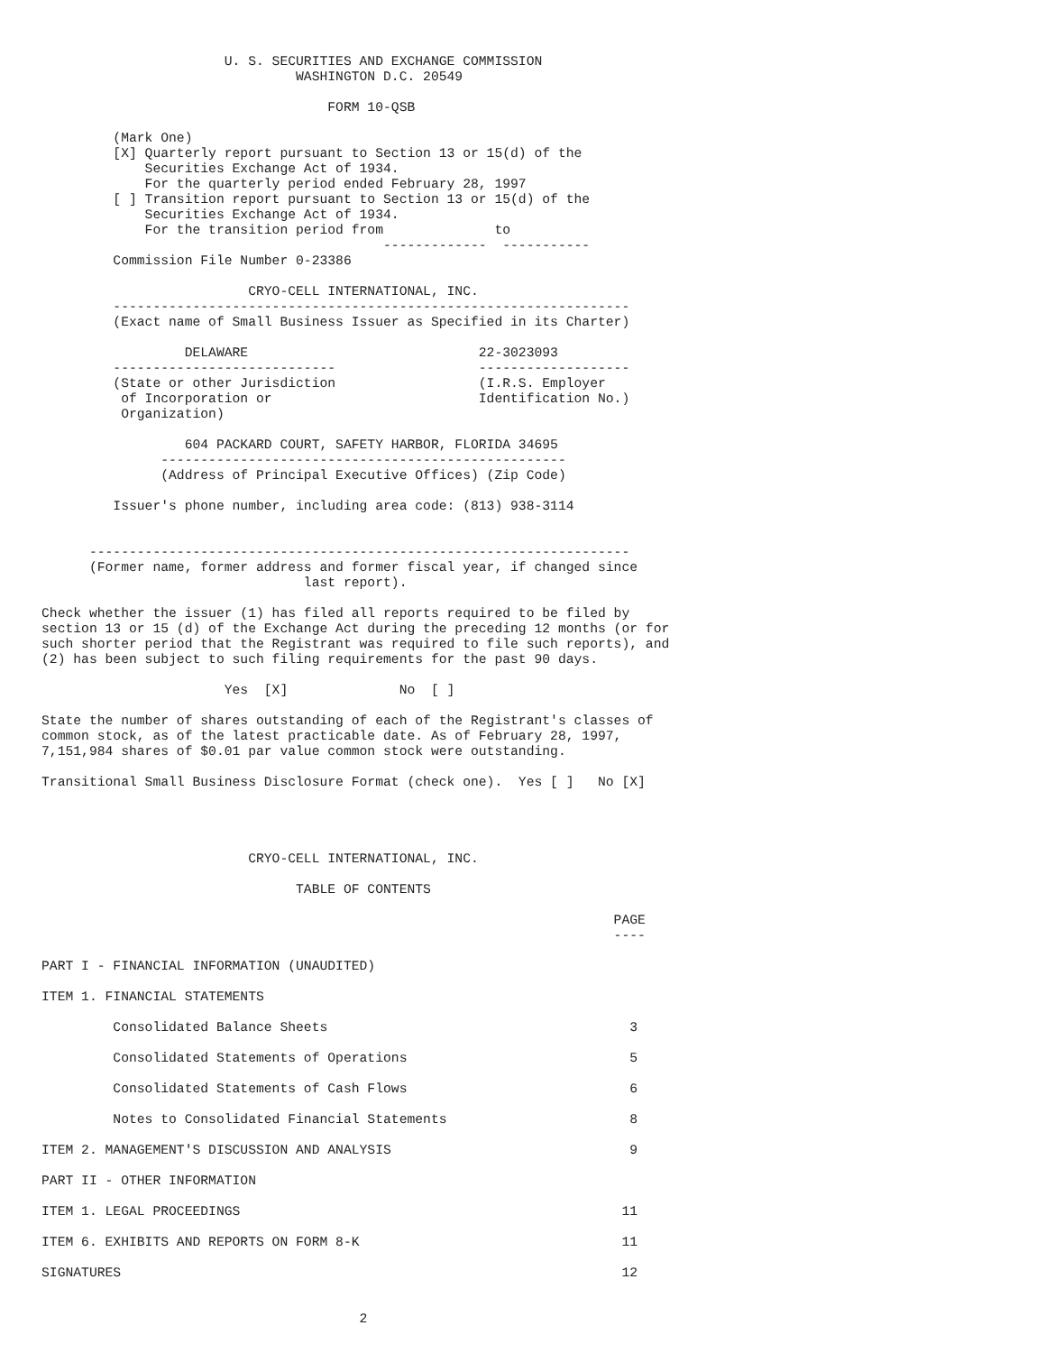U. S. SECURITIES AND EXCHANGE COMMISSION
                                WASHINGTON D.C. 20549

                                    FORM 10-QSB

         (Mark One)
         [X] Quarterly report pursuant to Section 13 or 15(d) of the
             Securities Exchange Act of 1934.
             For the quarterly period ended February 28, 1997
         [ ] Transition report pursuant to Section 13 or 15(d) of the
             Securities Exchange Act of 1934.
             For the transition period from              to
                                           -------------  -----------
         Commission File Number 0-23386

                          CRYO-CELL INTERNATIONAL, INC.
         -----------------------------------------------------------------
         (Exact name of Small Business Issuer as Specified in its Charter)

                  DELAWARE                             22-3023093
         ----------------------------                  -------------------
         (State or other Jurisdiction                  (I.R.S. Employer
          of Incorporation or                          Identification No.)
          Organization)

                  604 PACKARD COURT, SAFETY HARBOR, FLORIDA 34695
               ---------------------------------------------------
               (Address of Principal Executive Offices) (Zip Code)

         Issuer's phone number, including area code: (813) 938-3114


      --------------------------------------------------------------------
      (Former name, former address and former fiscal year, if changed since
                                 last report).

Check whether the issuer (1) has filed all reports required to be filed by
section 13 or 15 (d) of the Exchange Act during the preceding 12 months (or for
such shorter period that the Registrant was required to file such reports), and
(2) has been subject to such filing requirements for the past 90 days.

                       Yes  [X]              No  [ ]

State the number of shares outstanding of each of the Registrant's classes of
common stock, as of the latest practicable date. As of February 28, 1997,
7,151,984 shares of $0.01 par value common stock were outstanding.

Transitional Small Business Disclosure Format (check one).  Yes [ ]   No [X]




                          CRYO-CELL INTERNATIONAL, INC.

                                TABLE OF CONTENTS

                                                                        PAGE
                                                                        ----

PART I - FINANCIAL INFORMATION (UNAUDITED)

ITEM 1. FINANCIAL STATEMENTS

         Consolidated Balance Sheets                                      3

         Consolidated Statements of Operations                            5

         Consolidated Statements of Cash Flows                            6

         Notes to Consolidated Financial Statements                       8

ITEM 2. MANAGEMENT'S DISCUSSION AND ANALYSIS                              9

PART II - OTHER INFORMATION

ITEM 1. LEGAL PROCEEDINGS                                                11

ITEM 6. EXHIBITS AND REPORTS ON FORM 8-K                                 11

SIGNATURES                                                               12


                                        2